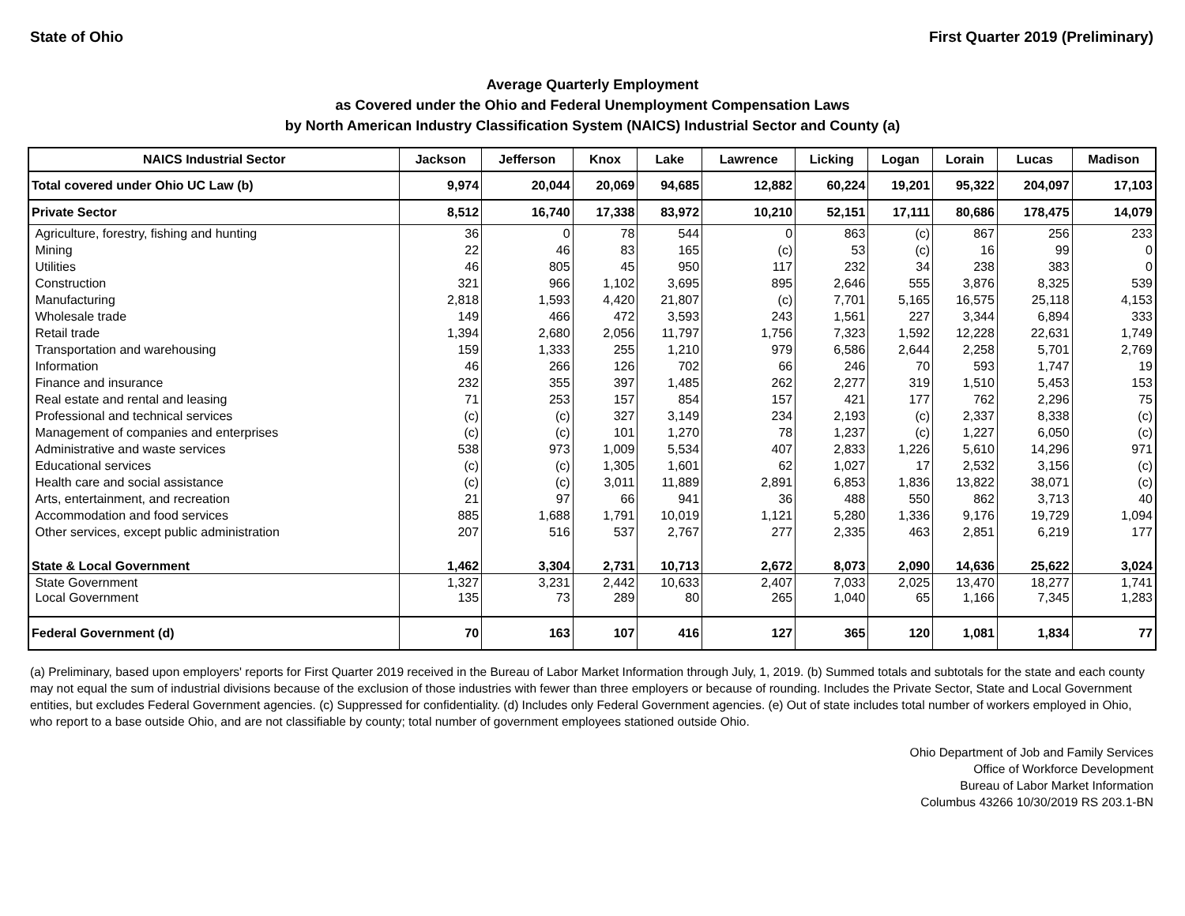State of Ohio First Quarter 2019 (Preliminary)
Average Quarterly Employment
as Covered under the Ohio and Federal Unemployment Compensation Laws
by North American Industry Classification System (NAICS) Industrial Sector and County (a)
| NAICS Industrial Sector | Jackson | Jefferson | Knox | Lake | Lawrence | Licking | Logan | Lorain | Lucas | Madison |
| --- | --- | --- | --- | --- | --- | --- | --- | --- | --- | --- |
| Total covered under Ohio UC Law (b) | 9,974 | 20,044 | 20,069 | 94,685 | 12,882 | 60,224 | 19,201 | 95,322 | 204,097 | 17,103 |
| Private Sector | 8,512 | 16,740 | 17,338 | 83,972 | 10,210 | 52,151 | 17,111 | 80,686 | 178,475 | 14,079 |
| Agriculture, forestry, fishing and hunting | 36 | 0 | 78 | 544 | 0 | 863 | (c) | 867 | 256 | 233 |
| Mining | 22 | 46 | 83 | 165 | (c) | 53 | (c) | 16 | 99 | 0 |
| Utilities | 46 | 805 | 45 | 950 | 117 | 232 | 34 | 238 | 383 | 0 |
| Construction | 321 | 966 | 1,102 | 3,695 | 895 | 2,646 | 555 | 3,876 | 8,325 | 539 |
| Manufacturing | 2,818 | 1,593 | 4,420 | 21,807 | (c) | 7,701 | 5,165 | 16,575 | 25,118 | 4,153 |
| Wholesale trade | 149 | 466 | 472 | 3,593 | 243 | 1,561 | 227 | 3,344 | 6,894 | 333 |
| Retail trade | 1,394 | 2,680 | 2,056 | 11,797 | 1,756 | 7,323 | 1,592 | 12,228 | 22,631 | 1,749 |
| Transportation and warehousing | 159 | 1,333 | 255 | 1,210 | 979 | 6,586 | 2,644 | 2,258 | 5,701 | 2,769 |
| Information | 46 | 266 | 126 | 702 | 66 | 246 | 70 | 593 | 1,747 | 19 |
| Finance and insurance | 232 | 355 | 397 | 1,485 | 262 | 2,277 | 319 | 1,510 | 5,453 | 153 |
| Real estate and rental and leasing | 71 | 253 | 157 | 854 | 157 | 421 | 177 | 762 | 2,296 | 75 |
| Professional and technical services | (c) | (c) | 327 | 3,149 | 234 | 2,193 | (c) | 2,337 | 8,338 | (c) |
| Management of companies and enterprises | (c) | (c) | 101 | 1,270 | 78 | 1,237 | (c) | 1,227 | 6,050 | (c) |
| Administrative and waste services | 538 | 973 | 1,009 | 5,534 | 407 | 2,833 | 1,226 | 5,610 | 14,296 | 971 |
| Educational services | (c) | (c) | 1,305 | 1,601 | 62 | 1,027 | 17 | 2,532 | 3,156 | (c) |
| Health care and social assistance | (c) | (c) | 3,011 | 11,889 | 2,891 | 6,853 | 1,836 | 13,822 | 38,071 | (c) |
| Arts, entertainment, and recreation | 21 | 97 | 66 | 941 | 36 | 488 | 550 | 862 | 3,713 | 40 |
| Accommodation and food services | 885 | 1,688 | 1,791 | 10,019 | 1,121 | 5,280 | 1,336 | 9,176 | 19,729 | 1,094 |
| Other services, except public administration | 207 | 516 | 537 | 2,767 | 277 | 2,335 | 463 | 2,851 | 6,219 | 177 |
| State & Local Government | 1,462 | 3,304 | 2,731 | 10,713 | 2,672 | 8,073 | 2,090 | 14,636 | 25,622 | 3,024 |
| State Government | 1,327 | 3,231 | 2,442 | 10,633 | 2,407 | 7,033 | 2,025 | 13,470 | 18,277 | 1,741 |
| Local Government | 135 | 73 | 289 | 80 | 265 | 1,040 | 65 | 1,166 | 7,345 | 1,283 |
| Federal Government (d) | 70 | 163 | 107 | 416 | 127 | 365 | 120 | 1,081 | 1,834 | 77 |
(a) Preliminary, based upon employers' reports for First Quarter 2019 received in the Bureau of Labor Market Information through July, 1, 2019. (b) Summed totals and subtotals for the state and each county may not equal the sum of industrial divisions because of the exclusion of those industries with fewer than three employers or because of rounding. Includes the Private Sector, State and Local Government entities, but excludes Federal Government agencies. (c) Suppressed for confidentiality. (d) Includes only Federal Government agencies. (e) Out of state includes total number of workers employed in Ohio, who report to a base outside Ohio, and are not classifiable by county; total number of government employees stationed outside Ohio.
Ohio Department of Job and Family Services
Office of Workforce Development
Bureau of Labor Market Information
Columbus 43266 10/30/2019 RS 203.1-BN